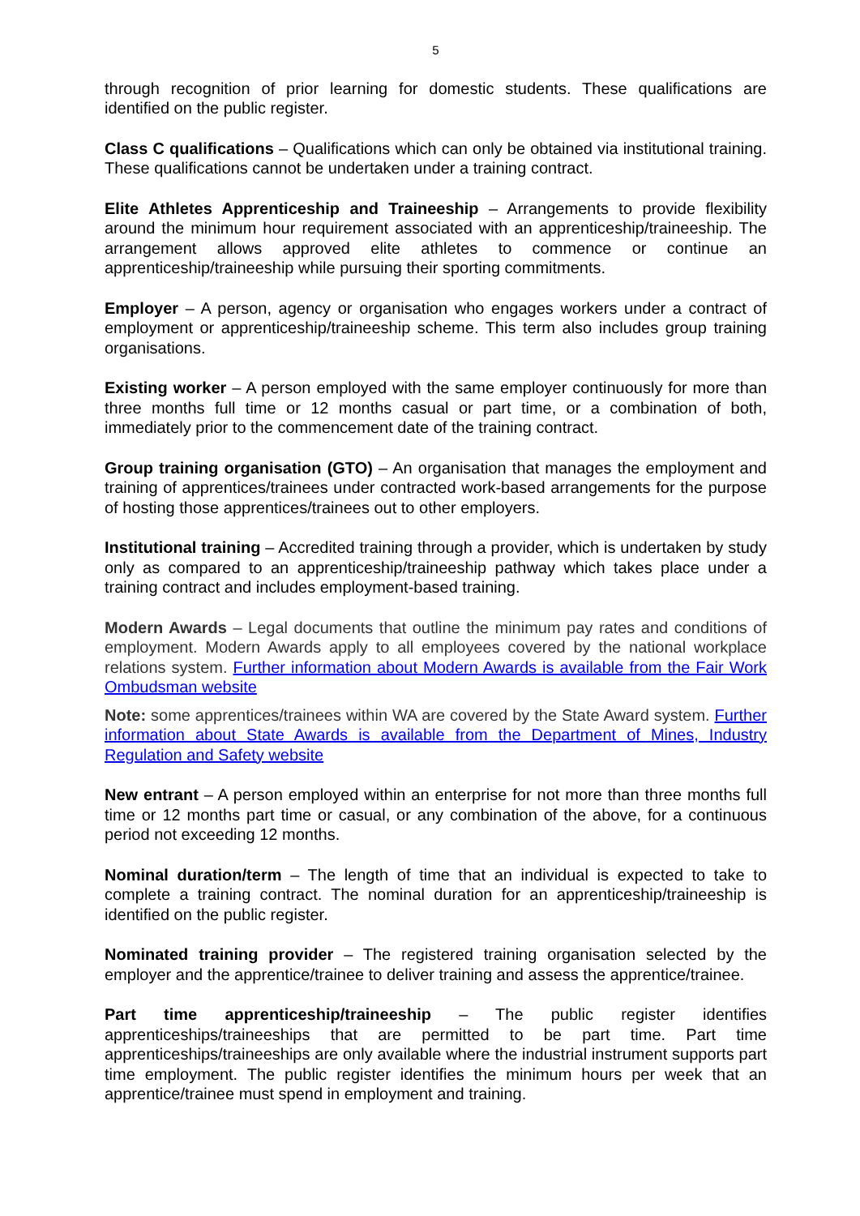5
through recognition of prior learning for domestic students. These qualifications are identified on the public register.
Class C qualifications – Qualifications which can only be obtained via institutional training. These qualifications cannot be undertaken under a training contract.
Elite Athletes Apprenticeship and Traineeship – Arrangements to provide flexibility around the minimum hour requirement associated with an apprenticeship/traineeship. The arrangement allows approved elite athletes to commence or continue an apprenticeship/traineeship while pursuing their sporting commitments.
Employer – A person, agency or organisation who engages workers under a contract of employment or apprenticeship/traineeship scheme. This term also includes group training organisations.
Existing worker – A person employed with the same employer continuously for more than three months full time or 12 months casual or part time, or a combination of both, immediately prior to the commencement date of the training contract.
Group training organisation (GTO) – An organisation that manages the employment and training of apprentices/trainees under contracted work-based arrangements for the purpose of hosting those apprentices/trainees out to other employers.
Institutional training – Accredited training through a provider, which is undertaken by study only as compared to an apprenticeship/traineeship pathway which takes place under a training contract and includes employment-based training.
Modern Awards – Legal documents that outline the minimum pay rates and conditions of employment. Modern Awards apply to all employees covered by the national workplace relations system. Further information about Modern Awards is available from the Fair Work Ombudsman website
Note: some apprentices/trainees within WA are covered by the State Award system. Further information about State Awards is available from the Department of Mines, Industry Regulation and Safety website
New entrant – A person employed within an enterprise for not more than three months full time or 12 months part time or casual, or any combination of the above, for a continuous period not exceeding 12 months.
Nominal duration/term – The length of time that an individual is expected to take to complete a training contract. The nominal duration for an apprenticeship/traineeship is identified on the public register.
Nominated training provider – The registered training organisation selected by the employer and the apprentice/trainee to deliver training and assess the apprentice/trainee.
Part time apprenticeship/traineeship – The public register identifies apprenticeships/traineeships that are permitted to be part time. Part time apprenticeships/traineeships are only available where the industrial instrument supports part time employment. The public register identifies the minimum hours per week that an apprentice/trainee must spend in employment and training.